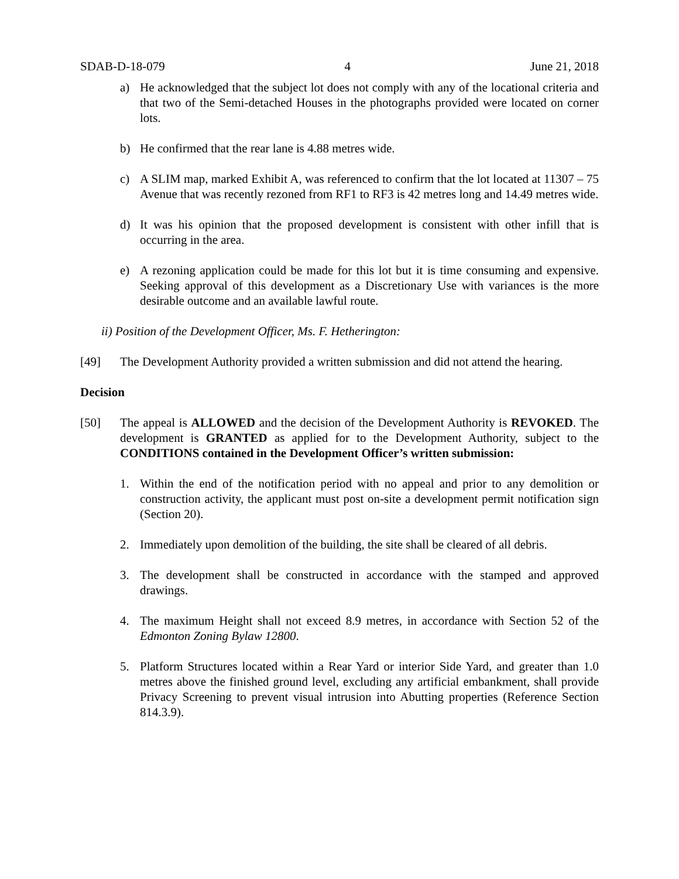SDAB-D-18-079 4 June 21, 2018
a) He acknowledged that the subject lot does not comply with any of the locational criteria and that two of the Semi-detached Houses in the photographs provided were located on corner lots.
b) He confirmed that the rear lane is 4.88 metres wide.
c) A SLIM map, marked Exhibit A, was referenced to confirm that the lot located at 11307 – 75 Avenue that was recently rezoned from RF1 to RF3 is 42 metres long and 14.49 metres wide.
d) It was his opinion that the proposed development is consistent with other infill that is occurring in the area.
e) A rezoning application could be made for this lot but it is time consuming and expensive. Seeking approval of this development as a Discretionary Use with variances is the more desirable outcome and an available lawful route.
ii) Position of the Development Officer, Ms. F. Hetherington:
[49] The Development Authority provided a written submission and did not attend the hearing.
Decision
[50] The appeal is ALLOWED and the decision of the Development Authority is REVOKED. The development is GRANTED as applied for to the Development Authority, subject to the CONDITIONS contained in the Development Officer’s written submission:
1. Within the end of the notification period with no appeal and prior to any demolition or construction activity, the applicant must post on-site a development permit notification sign (Section 20).
2. Immediately upon demolition of the building, the site shall be cleared of all debris.
3. The development shall be constructed in accordance with the stamped and approved drawings.
4. The maximum Height shall not exceed 8.9 metres, in accordance with Section 52 of the Edmonton Zoning Bylaw 12800.
5. Platform Structures located within a Rear Yard or interior Side Yard, and greater than 1.0 metres above the finished ground level, excluding any artificial embankment, shall provide Privacy Screening to prevent visual intrusion into Abutting properties (Reference Section 814.3.9).